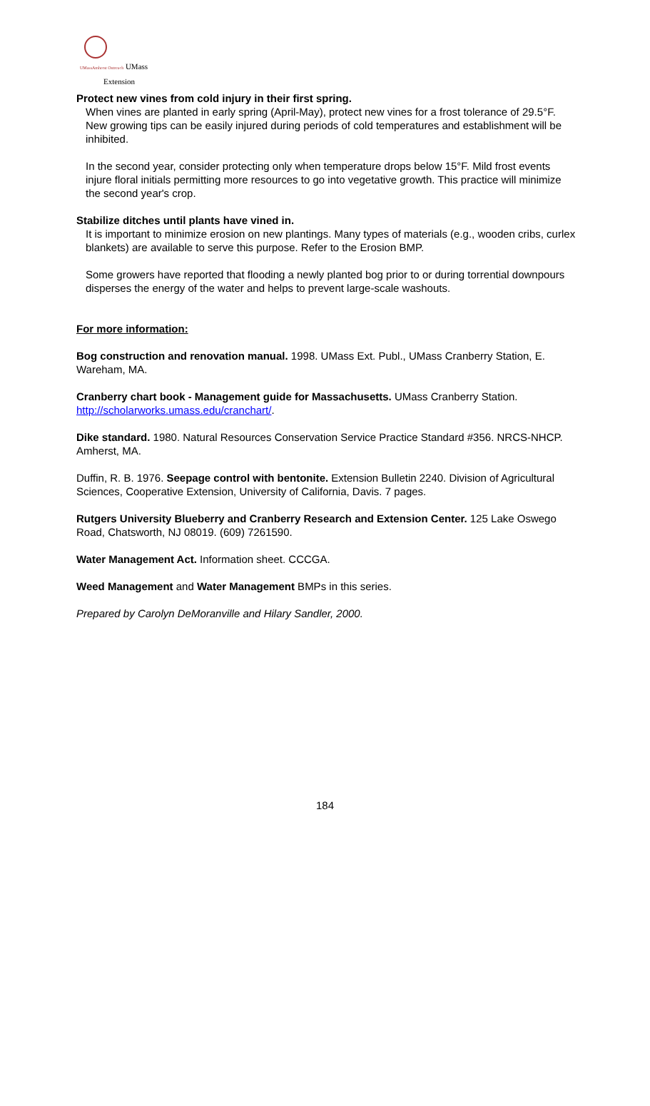UMassAmherst Outreach UMass
Extension
Protect new vines from cold injury in their first spring.
When vines are planted in early spring (April-May), protect new vines for a frost tolerance of 29.5°F. New growing tips can be easily injured during periods of cold temperatures and establishment will be inhibited.
In the second year, consider protecting only when temperature drops below 15°F. Mild frost events injure floral initials permitting more resources to go into vegetative growth. This practice will minimize the second year's crop.
Stabilize ditches until plants have vined in.
It is important to minimize erosion on new plantings. Many types of materials (e.g., wooden cribs, curlex blankets) are available to serve this purpose. Refer to the Erosion BMP.
Some growers have reported that flooding a newly planted bog prior to or during torrential downpours disperses the energy of the water and helps to prevent large-scale washouts.
For more information:
Bog construction and renovation manual. 1998. UMass Ext. Publ., UMass Cranberry Station, E. Wareham, MA.
Cranberry chart book - Management guide for Massachusetts. UMass Cranberry Station. http://scholarworks.umass.edu/cranchart/.
Dike standard. 1980. Natural Resources Conservation Service Practice Standard #356. NRCS-NHCP. Amherst, MA.
Duffin, R. B. 1976. Seepage control with bentonite. Extension Bulletin 2240. Division of Agricultural Sciences, Cooperative Extension, University of California, Davis. 7 pages.
Rutgers University Blueberry and Cranberry Research and Extension Center. 125 Lake Oswego Road, Chatsworth, NJ 08019. (609) 7261590.
Water Management Act. Information sheet. CCCGA.
Weed Management and Water Management BMPs in this series.
Prepared by Carolyn DeMoranville and Hilary Sandler, 2000.
184